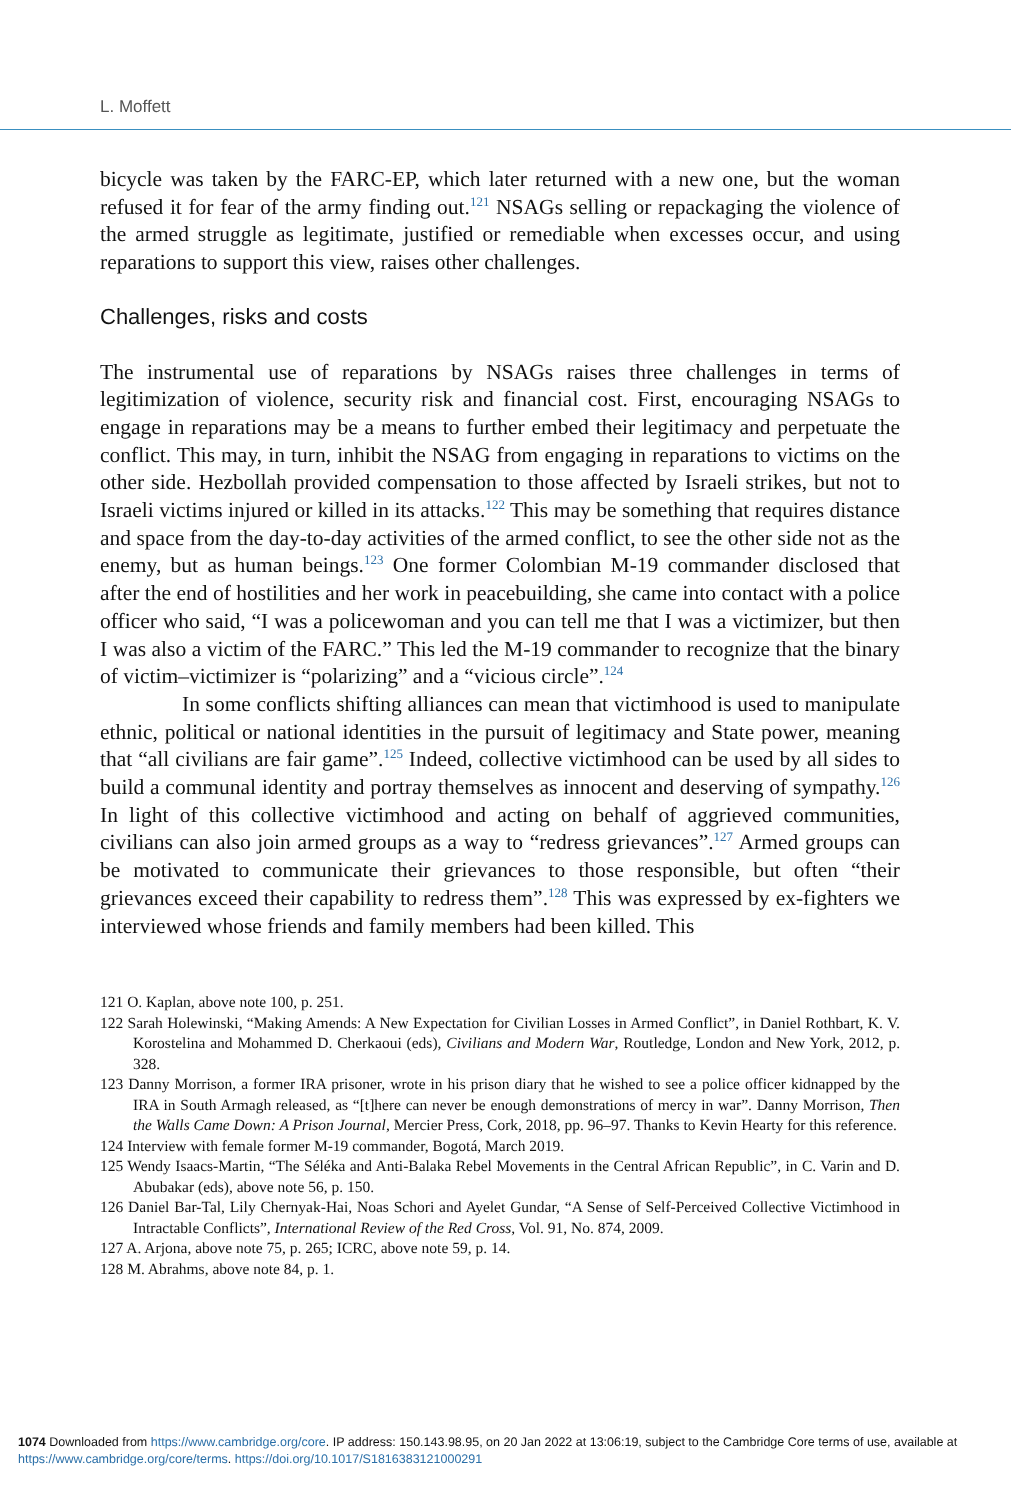L. Moffett
bicycle was taken by the FARC-EP, which later returned with a new one, but the woman refused it for fear of the army finding out.<sup>121</sup> NSAGs selling or repackaging the violence of the armed struggle as legitimate, justified or remediable when excesses occur, and using reparations to support this view, raises other challenges.
Challenges, risks and costs
The instrumental use of reparations by NSAGs raises three challenges in terms of legitimization of violence, security risk and financial cost. First, encouraging NSAGs to engage in reparations may be a means to further embed their legitimacy and perpetuate the conflict. This may, in turn, inhibit the NSAG from engaging in reparations to victims on the other side. Hezbollah provided compensation to those affected by Israeli strikes, but not to Israeli victims injured or killed in its attacks.<sup>122</sup> This may be something that requires distance and space from the day-to-day activities of the armed conflict, to see the other side not as the enemy, but as human beings.<sup>123</sup> One former Colombian M-19 commander disclosed that after the end of hostilities and her work in peacebuilding, she came into contact with a police officer who said, “I was a policewoman and you can tell me that I was a victimizer, but then I was also a victim of the FARC.” This led the M-19 commander to recognize that the binary of victim–victimizer is “polarizing” and a “vicious circle”.<sup>124</sup>
In some conflicts shifting alliances can mean that victimhood is used to manipulate ethnic, political or national identities in the pursuit of legitimacy and State power, meaning that “all civilians are fair game”.<sup>125</sup> Indeed, collective victimhood can be used by all sides to build a communal identity and portray themselves as innocent and deserving of sympathy.<sup>126</sup> In light of this collective victimhood and acting on behalf of aggrieved communities, civilians can also join armed groups as a way to “redress grievances”.<sup>127</sup> Armed groups can be motivated to communicate their grievances to those responsible, but often “their grievances exceed their capability to redress them”.<sup>128</sup> This was expressed by ex-fighters we interviewed whose friends and family members had been killed. This
121 O. Kaplan, above note 100, p. 251.
122 Sarah Holewinski, “Making Amends: A New Expectation for Civilian Losses in Armed Conflict”, in Daniel Rothbart, K. V. Korostelina and Mohammed D. Cherkaoui (eds), Civilians and Modern War, Routledge, London and New York, 2012, p. 328.
123 Danny Morrison, a former IRA prisoner, wrote in his prison diary that he wished to see a police officer kidnapped by the IRA in South Armagh released, as “[t]here can never be enough demonstrations of mercy in war”. Danny Morrison, Then the Walls Came Down: A Prison Journal, Mercier Press, Cork, 2018, pp. 96–97. Thanks to Kevin Hearty for this reference.
124 Interview with female former M-19 commander, Bogotá, March 2019.
125 Wendy Isaacs-Martin, “The Séléka and Anti-Balaka Rebel Movements in the Central African Republic”, in C. Varin and D. Abubakar (eds), above note 56, p. 150.
126 Daniel Bar-Tal, Lily Chernyak-Hai, Noas Schori and Ayelet Gundar, “A Sense of Self-Perceived Collective Victimhood in Intractable Conflicts”, International Review of the Red Cross, Vol. 91, No. 874, 2009.
127 A. Arjona, above note 75, p. 265; ICRC, above note 59, p. 14.
128 M. Abrahms, above note 84, p. 1.
1074 Downloaded from https://www.cambridge.org/core. IP address: 150.143.98.95, on 20 Jan 2022 at 13:06:19, subject to the Cambridge Core terms of use, available at https://www.cambridge.org/core/terms. https://doi.org/10.1017/S1816383121000291